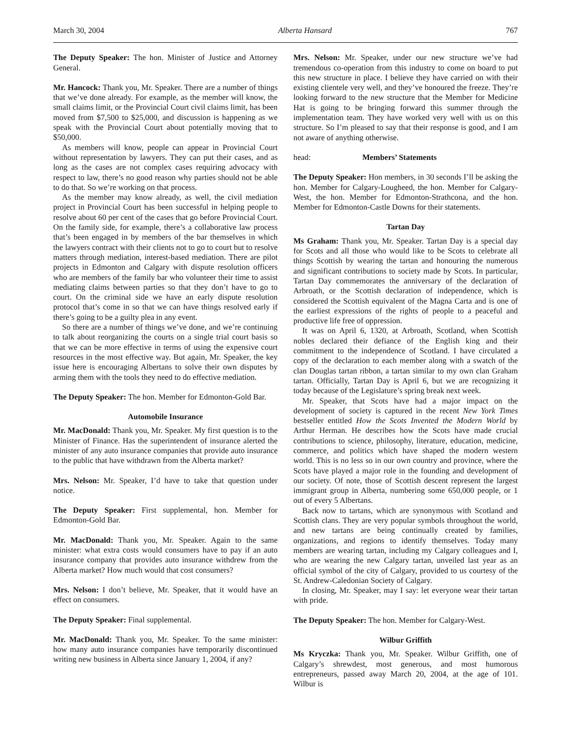March 30, 2004 Alberta Hansard 767
The Deputy Speaker: The hon. Minister of Justice and Attorney General.
Mr. Hancock: Thank you, Mr. Speaker. There are a number of things that we’ve done already. For example, as the member will know, the small claims limit, or the Provincial Court civil claims limit, has been moved from $7,500 to $25,000, and discussion is happening as we speak with the Provincial Court about potentially moving that to $50,000.
As members will know, people can appear in Provincial Court without representation by lawyers. They can put their cases, and as long as the cases are not complex cases requiring advocacy with respect to law, there’s no good reason why parties should not be able to do that. So we’re working on that process.
As the member may know already, as well, the civil mediation project in Provincial Court has been successful in helping people to resolve about 60 per cent of the cases that go before Provincial Court. On the family side, for example, there’s a collaborative law process that’s been engaged in by members of the bar themselves in which the lawyers contract with their clients not to go to court but to resolve matters through mediation, interest-based mediation. There are pilot projects in Edmonton and Calgary with dispute resolution officers who are members of the family bar who volunteer their time to assist mediating claims between parties so that they don’t have to go to court. On the criminal side we have an early dispute resolution protocol that’s come in so that we can have things resolved early if there’s going to be a guilty plea in any event.
So there are a number of things we’ve done, and we’re continuing to talk about reorganizing the courts on a single trial court basis so that we can be more effective in terms of using the expensive court resources in the most effective way. But again, Mr. Speaker, the key issue here is encouraging Albertans to solve their own disputes by arming them with the tools they need to do effective mediation.
The Deputy Speaker: The hon. Member for Edmonton-Gold Bar.
Automobile Insurance
Mr. MacDonald: Thank you, Mr. Speaker. My first question is to the Minister of Finance. Has the superintendent of insurance alerted the minister of any auto insurance companies that provide auto insurance to the public that have withdrawn from the Alberta market?
Mrs. Nelson: Mr. Speaker, I’d have to take that question under notice.
The Deputy Speaker: First supplemental, hon. Member for Edmonton-Gold Bar.
Mr. MacDonald: Thank you, Mr. Speaker. Again to the same minister: what extra costs would consumers have to pay if an auto insurance company that provides auto insurance withdrew from the Alberta market? How much would that cost consumers?
Mrs. Nelson: I don’t believe, Mr. Speaker, that it would have an effect on consumers.
The Deputy Speaker: Final supplemental.
Mr. MacDonald: Thank you, Mr. Speaker. To the same minister: how many auto insurance companies have temporarily discontinued writing new business in Alberta since January 1, 2004, if any?
Mrs. Nelson: Mr. Speaker, under our new structure we’ve had tremendous co-operation from this industry to come on board to put this new structure in place. I believe they have carried on with their existing clientele very well, and they’ve honoured the freeze. They’re looking forward to the new structure that the Member for Medicine Hat is going to be bringing forward this summer through the implementation team. They have worked very well with us on this structure. So I’m pleased to say that their response is good, and I am not aware of anything otherwise.
head: Members’ Statements
The Deputy Speaker: Hon members, in 30 seconds I’ll be asking the hon. Member for Calgary-Lougheed, the hon. Member for Calgary-West, the hon. Member for Edmonton-Strathcona, and the hon. Member for Edmonton-Castle Downs for their statements.
Tartan Day
Ms Graham: Thank you, Mr. Speaker. Tartan Day is a special day for Scots and all those who would like to be Scots to celebrate all things Scottish by wearing the tartan and honouring the numerous and significant contributions to society made by Scots. In particular, Tartan Day commemorates the anniversary of the declaration of Arbroath, or the Scottish declaration of independence, which is considered the Scottish equivalent of the Magna Carta and is one of the earliest expressions of the rights of people to a peaceful and productive life free of oppression.
It was on April 6, 1320, at Arbroath, Scotland, when Scottish nobles declared their defiance of the English king and their commitment to the independence of Scotland. I have circulated a copy of the declaration to each member along with a swatch of the clan Douglas tartan ribbon, a tartan similar to my own clan Graham tartan. Officially, Tartan Day is April 6, but we are recognizing it today because of the Legislature’s spring break next week.
Mr. Speaker, that Scots have had a major impact on the development of society is captured in the recent New York Times bestseller entitled How the Scots Invented the Modern World by Arthur Herman. He describes how the Scots have made crucial contributions to science, philosophy, literature, education, medicine, commerce, and politics which have shaped the modern western world. This is no less so in our own country and province, where the Scots have played a major role in the founding and development of our society. Of note, those of Scottish descent represent the largest immigrant group in Alberta, numbering some 650,000 people, or 1 out of every 5 Albertans.
Back now to tartans, which are synonymous with Scotland and Scottish clans. They are very popular symbols throughout the world, and new tartans are being continually created by families, organizations, and regions to identify themselves. Today many members are wearing tartan, including my Calgary colleagues and I, who are wearing the new Calgary tartan, unveiled last year as an official symbol of the city of Calgary, provided to us courtesy of the St. Andrew-Caledonian Society of Calgary.
In closing, Mr. Speaker, may I say: let everyone wear their tartan with pride.
The Deputy Speaker: The hon. Member for Calgary-West.
Wilbur Griffith
Ms Kryczka: Thank you, Mr. Speaker. Wilbur Griffith, one of Calgary’s shrewdest, most generous, and most humorous entrepreneurs, passed away March 20, 2004, at the age of 101. Wilbur is